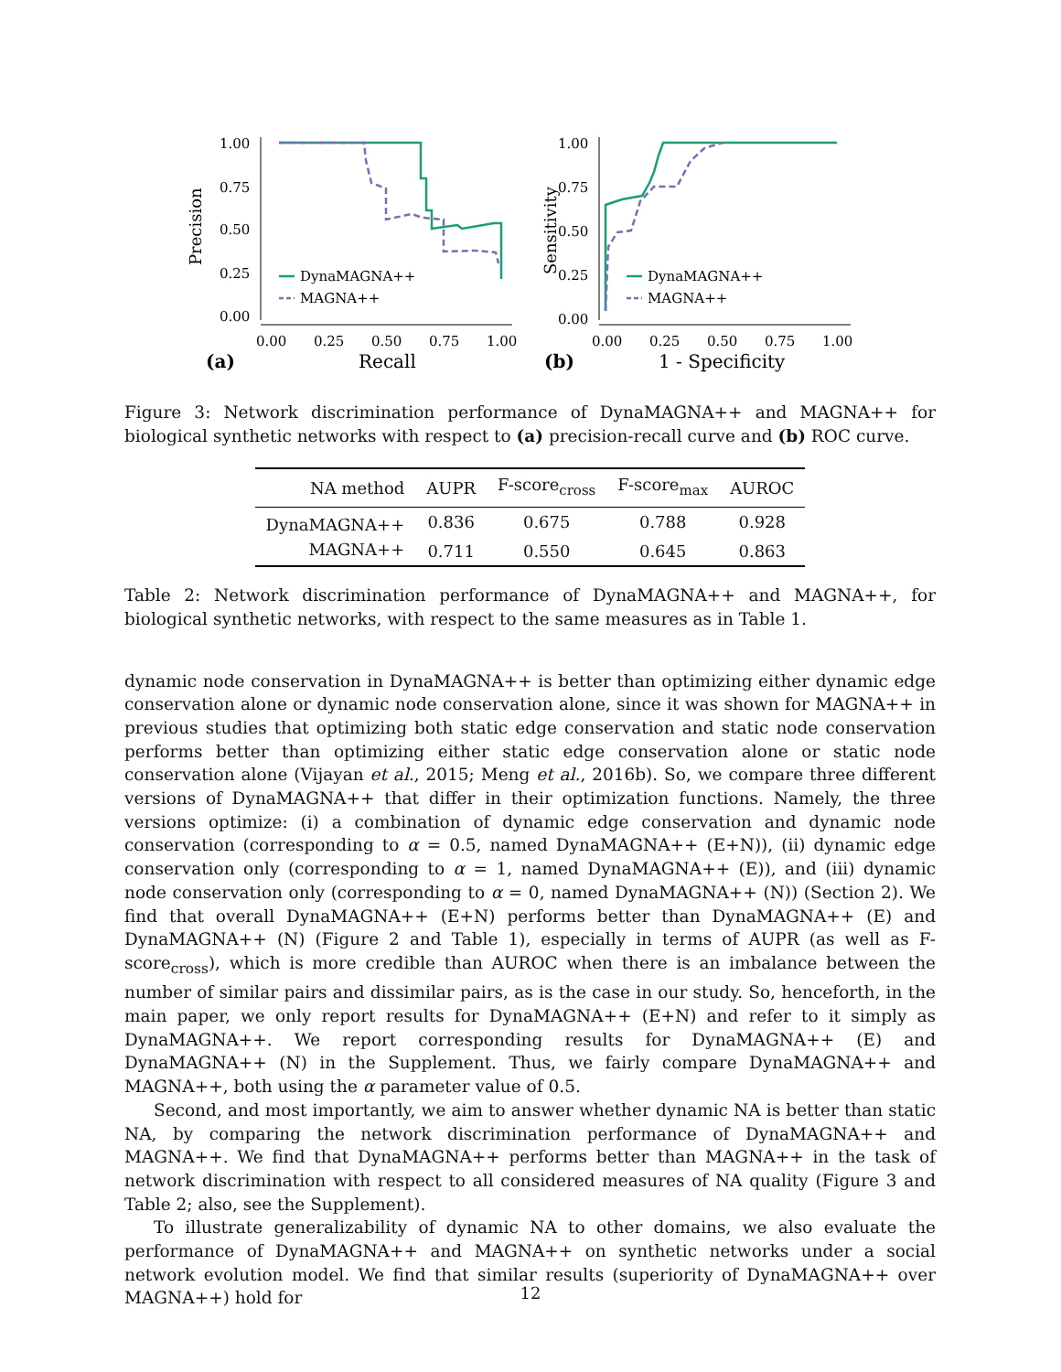1.00
0.75
0.50
0.25
0.00
0.00
0.25
0.50
0.75
1.00
Precision
(a)
Recall
DynaMAGNA++
MAGNA++
1.00
0.75
0.50
0.25
0.00
0.00
0.25
0.50
0.75
1.00
Sensitivity
(b)
1 - Specificity
DynaMAGNA++
MAGNA++
Figure 3: Network discrimination performance of DynaMAGNA++ and MAGNA++ for biological synthetic networks with respect to (a) precision-recall curve and (b) ROC curve.
| NA method | AUPR | F-score<sub>cross</sub> | F-score<sub>max</sub> | AUROC |
| --- | --- | --- | --- | --- |
| DynaMAGNA++ | 0.836 | 0.675 | 0.788 | 0.928 |
| MAGNA++ | 0.711 | 0.550 | 0.645 | 0.863 |
Table 2: Network discrimination performance of DynaMAGNA++ and MAGNA++, for biological synthetic networks, with respect to the same measures as in Table 1.
dynamic node conservation in DynaMAGNA++ is better than optimizing either dynamic edge conservation alone or dynamic node conservation alone, since it was shown for MAGNA++ in previous studies that optimizing both static edge conservation and static node conservation performs better than optimizing either static edge conservation alone or static node conservation alone (Vijayan et al., 2015; Meng et al., 2016b). So, we compare three different versions of DynaMAGNA++ that differ in their optimization functions. Namely, the three versions optimize: (i) a combination of dynamic edge conservation and dynamic node conservation (corresponding to α = 0.5, named DynaMAGNA++ (E+N)), (ii) dynamic edge conservation only (corresponding to α = 1, named DynaMAGNA++ (E)), and (iii) dynamic node conservation only (corresponding to α = 0, named DynaMAGNA++ (N)) (Section 2). We find that overall DynaMAGNA++ (E+N) performs better than DynaMAGNA++ (E) and DynaMAGNA++ (N) (Figure 2 and Table 1), especially in terms of AUPR (as well as F-score<sub>cross</sub>), which is more credible than AUROC when there is an imbalance between the number of similar pairs and dissimilar pairs, as is the case in our study. So, henceforth, in the main paper, we only report results for DynaMAGNA++ (E+N) and refer to it simply as DynaMAGNA++. We report corresponding results for DynaMAGNA++ (E) and DynaMAGNA++ (N) in the Supplement. Thus, we fairly compare DynaMAGNA++ and MAGNA++, both using the α parameter value of 0.5.
Second, and most importantly, we aim to answer whether dynamic NA is better than static NA, by comparing the network discrimination performance of DynaMAGNA++ and MAGNA++. We find that DynaMAGNA++ performs better than MAGNA++ in the task of network discrimination with respect to all considered measures of NA quality (Figure 3 and Table 2; also, see the Supplement).
To illustrate generalizability of dynamic NA to other domains, we also evaluate the performance of DynaMAGNA++ and MAGNA++ on synthetic networks under a social network evolution model. We find that similar results (superiority of DynaMAGNA++ over MAGNA++) hold for
12